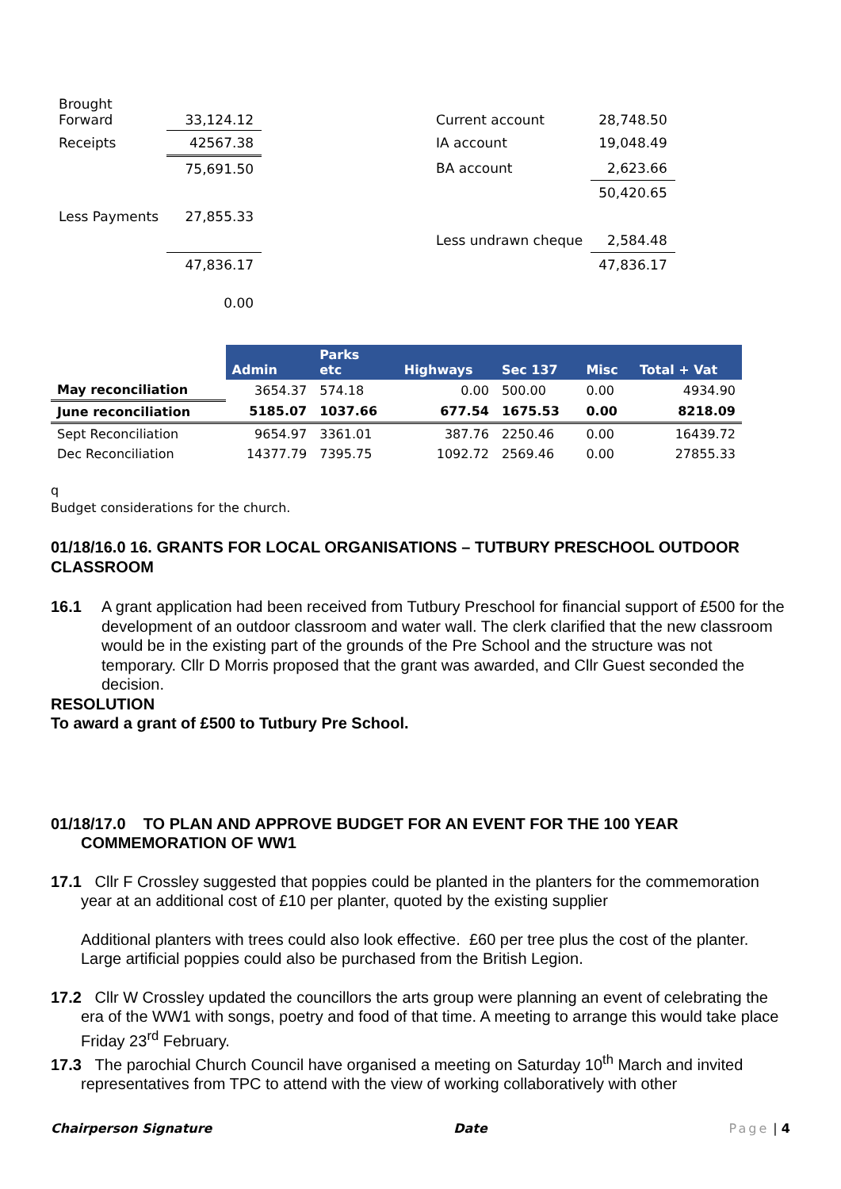| Brought Forward | 33,124.12 | | Current account | 28,748.50 |
| Receipts | 42567.38 | | IA account | 19,048.49 |
| | 75,691.50 | | BA account | 2,623.66 |
| | | | | 50,420.65 |
| Less Payments | 27,855.33 | | | |
| | | | Less undrawn cheque | 2,584.48 |
| | 47,836.17 | | | 47,836.17 |
| | 0.00 | | | |
| | Admin | Parks etc | Highways | Sec 137 | Misc | Total + Vat |
| --- | --- | --- | --- | --- | --- | --- |
| May reconciliation | 3654.37 | 574.18 | 0.00 | 500.00 | 0.00 | 4934.90 |
| June reconciliation | 5185.07 | 1037.66 | 677.54 | 1675.53 | 0.00 | 8218.09 |
| Sept Reconciliation | 9654.97 | 3361.01 | 387.76 | 2250.46 | 0.00 | 16439.72 |
| Dec Reconciliation | 14377.79 | 7395.75 | 1092.72 | 2569.46 | 0.00 | 27855.33 |
q
Budget considerations for the church.
01/18/16.0 16. GRANTS FOR LOCAL ORGANISATIONS – TUTBURY PRESCHOOL OUTDOOR CLASSROOM
16.1 A grant application had been received from Tutbury Preschool for financial support of £500 for the development of an outdoor classroom and water wall. The clerk clarified that the new classroom would be in the existing part of the grounds of the Pre School and the structure was not temporary. Cllr D Morris proposed that the grant was awarded, and Cllr Guest seconded the decision.
RESOLUTION
To award a grant of £500 to Tutbury Pre School.
01/18/17.0 TO PLAN AND APPROVE BUDGET FOR AN EVENT FOR THE 100 YEAR COMMEMORATION OF WW1
17.1 Cllr F Crossley suggested that poppies could be planted in the planters for the commemoration year at an additional cost of £10 per planter, quoted by the existing supplier
Additional planters with trees could also look effective. £60 per tree plus the cost of the planter. Large artificial poppies could also be purchased from the British Legion.
17.2 Cllr W Crossley updated the councillors the arts group were planning an event of celebrating the era of the WW1 with songs, poetry and food of that time. A meeting to arrange this would take place Friday 23<sup>rd</sup> February.
17.3 The parochial Church Council have organised a meeting on Saturday 10<sup>th</sup> March and invited representatives from TPC to attend with the view of working collaboratively with other
Chairperson Signature Date Page | 4